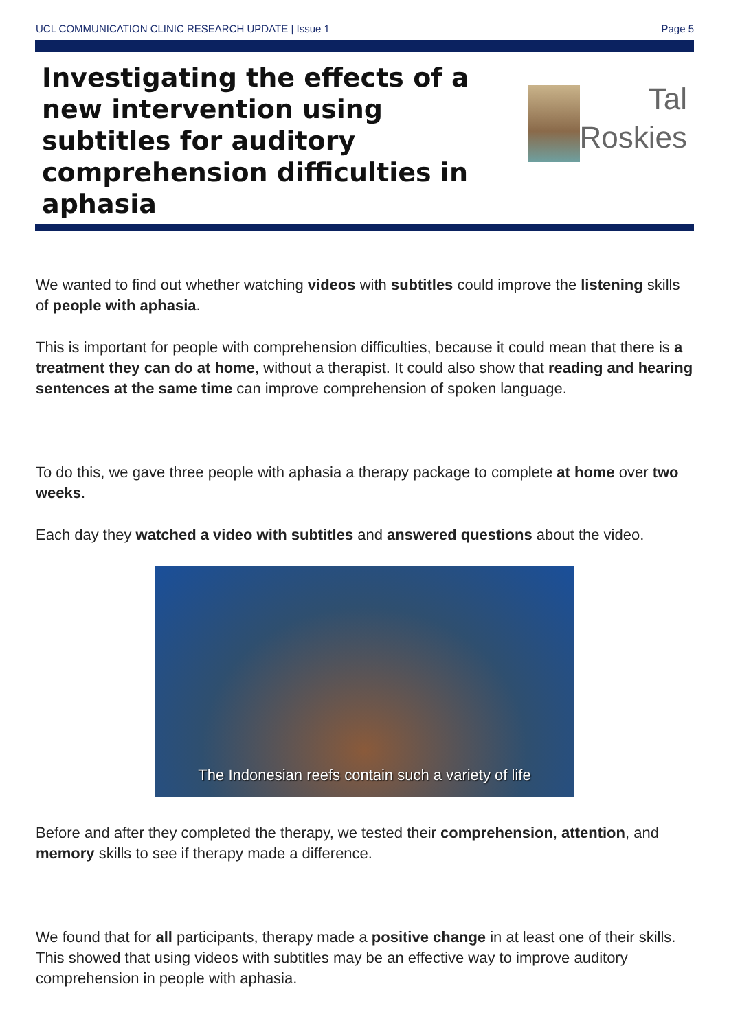UCL COMMUNICATION CLINIC RESEARCH UPDATE | Issue 1 Page 5
Investigating the effects of a new intervention using subtitles for auditory comprehension difficulties in aphasia
Tal
Roskies
We wanted to find out whether watching videos with subtitles could improve the listening skills of people with aphasia.
This is important for people with comprehension difficulties, because it could mean that there is a treatment they can do at home, without a therapist. It could also show that reading and hearing sentences at the same time can improve comprehension of spoken language.
To do this, we gave three people with aphasia a therapy package to complete at home over two weeks.
Each day they watched a video with subtitles and answered questions about the video.
The Indonesian reefs contain such a variety of life
Before and after they completed the therapy, we tested their comprehension, attention, and memory skills to see if therapy made a difference.
We found that for all participants, therapy made a positive change in at least one of their skills. This showed that using videos with subtitles may be an effective way to improve auditory comprehension in people with aphasia.